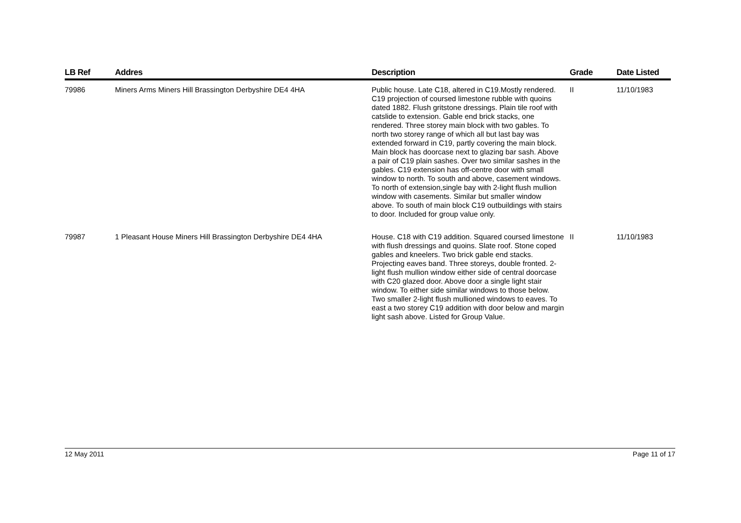| LB Ref | Addres | Description | Grade | Date Listed |
| --- | --- | --- | --- | --- |
| 79986 | Miners Arms Miners Hill Brassington Derbyshire DE4 4HA | Public house. Late C18, altered in C19.Mostly rendered. C19 projection of coursed limestone rubble with quoins dated 1882. Flush gritstone dressings. Plain tile roof with catslide to extension. Gable end brick stacks, one rendered. Three storey main block with two gables. To north two storey range of which all but last bay was extended forward in C19, partly covering the main block. Main block has doorcase next to glazing bar sash. Above a pair of C19 plain sashes. Over two similar sashes in the gables. C19 extension has off-centre door with small window to north. To south and above, casement windows. To north of extension,single bay with 2-light flush mullion window with casements. Similar but smaller window above. To south of main block C19 outbuildings with stairs to door. Included for group value only. | II | 11/10/1983 |
| 79987 | 1 Pleasant House Miners Hill Brassington Derbyshire DE4 4HA | House. C18 with C19 addition. Squared coursed limestone with flush dressings and quoins. Slate roof. Stone coped gables and kneelers. Two brick gable end stacks. Projecting eaves band. Three storeys, double fronted. 2-light flush mullion window either side of central doorcase with C20 glazed door. Above door a single light stair window. To either side similar windows to those below. Two smaller 2-light flush mullioned windows to eaves. To east a two storey C19 addition with door below and margin light sash above. Listed for Group Value. | II | 11/10/1983 |
12 May 2011 Page 11 of 17